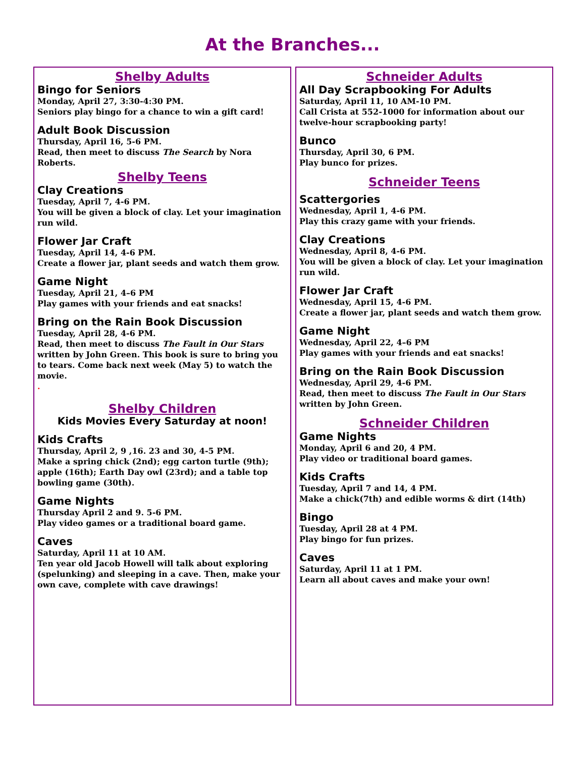At the Branches...
Shelby Adults
Bingo for Seniors
Monday, April 27, 3:30-4:30 PM.
Seniors play bingo for a chance to win a gift card!
Adult Book Discussion
Thursday, April 16, 5-6 PM.
Read, then meet to discuss The Search by Nora Roberts.
Shelby Teens
Clay Creations
Tuesday, April 7, 4-6 PM.
You will be given a block of clay. Let your imagination run wild.
Flower Jar Craft
Tuesday, April 14, 4-6 PM.
Create a flower jar, plant seeds and watch them grow.
Game Night
Tuesday, April 21, 4–6 PM
Play games with your friends and eat snacks!
Bring on the Rain Book Discussion
Tuesday, April 28, 4-6 PM.
Read, then meet to discuss The Fault in Our Stars written by John Green. This book is sure to bring you to tears. Come back next week (May 5) to watch the movie.
.
Shelby Children
Kids Movies Every Saturday at noon!
Kids Crafts
Thursday, April 2, 9 ,16. 23 and 30, 4-5 PM.
Make a spring chick (2nd); egg carton turtle (9th); apple (16th); Earth Day owl (23rd); and a table top bowling game (30th).
Game Nights
Thursday April 2 and 9. 5-6 PM.
Play video games or a traditional board game.
Caves
Saturday, April 11 at 10 AM.
Ten year old Jacob Howell will talk about exploring (spelunking) and sleeping in a cave. Then, make your own cave, complete with cave drawings!
Schneider Adults
All Day Scrapbooking For Adults
Saturday, April 11, 10 AM-10 PM.
Call Crista at 552-1000 for information about our twelve-hour scrapbooking party!
Bunco
Thursday, April 30, 6 PM.
Play bunco for prizes.
Schneider Teens
Scattergories
Wednesday, April 1, 4-6 PM.
Play this crazy game with your friends.
Clay Creations
Wednesday, April 8, 4-6 PM.
You will be given a block of clay. Let your imagination run wild.
Flower Jar Craft
Wednesday, April 15, 4-6 PM.
Create a flower jar, plant seeds and watch them grow.
Game Night
Wednesday, April 22, 4–6 PM
Play games with your friends and eat snacks!
Bring on the Rain Book Discussion
Wednesday, April 29, 4-6 PM.
Read, then meet to discuss The Fault in Our Stars written by John Green.
Schneider Children
Game Nights
Monday, April 6 and 20, 4 PM.
Play video or traditional board games.
Kids Crafts
Tuesday, April 7 and 14, 4 PM.
Make a chick(7th) and edible worms & dirt (14th)
Bingo
Tuesday, April 28 at 4 PM.
Play bingo for fun prizes.
Caves
Saturday, April 11 at 1 PM.
Learn all about caves and make your own!